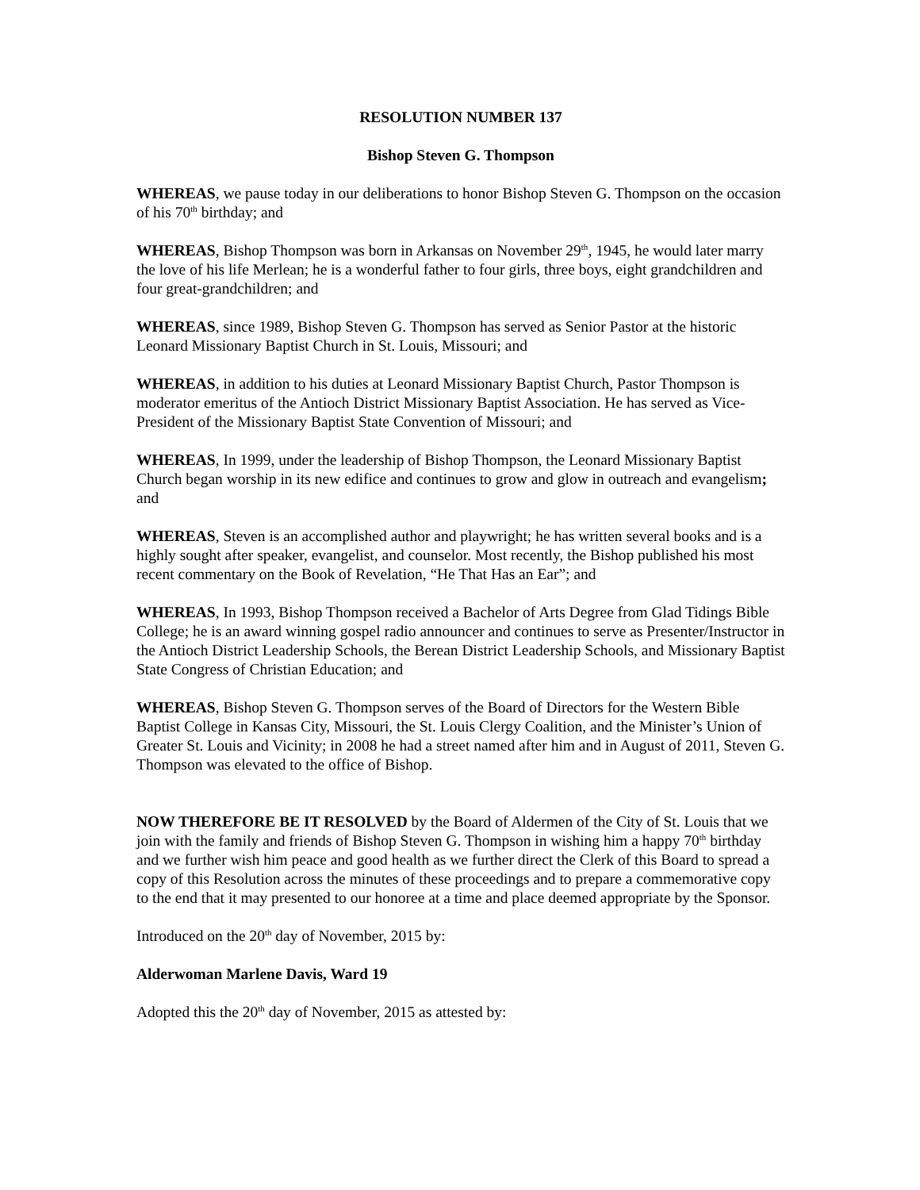RESOLUTION NUMBER 137
Bishop Steven G. Thompson
WHEREAS, we pause today in our deliberations to honor Bishop Steven G. Thompson on the occasion of his 70<sup>th</sup> birthday; and
WHEREAS, Bishop Thompson was born in Arkansas on November 29<sup>th</sup>, 1945, he would later marry the love of his life Merlean; he is a wonderful father to four girls, three boys, eight grandchildren and four great-grandchildren; and
WHEREAS, since 1989, Bishop Steven G. Thompson has served as Senior Pastor at the historic Leonard Missionary Baptist Church in St. Louis, Missouri; and
WHEREAS, in addition to his duties at Leonard Missionary Baptist Church, Pastor Thompson is moderator emeritus of the Antioch District Missionary Baptist Association. He has served as Vice-President of the Missionary Baptist State Convention of Missouri; and
WHEREAS, In 1999, under the leadership of Bishop Thompson, the Leonard Missionary Baptist Church began worship in its new edifice and continues to grow and glow in outreach and evangelism; and
WHEREAS, Steven is an accomplished author and playwright; he has written several books and is a highly sought after speaker, evangelist, and counselor. Most recently, the Bishop published his most recent commentary on the Book of Revelation, “He That Has an Ear”; and
WHEREAS, In 1993, Bishop Thompson received a Bachelor of Arts Degree from Glad Tidings Bible College; he is an award winning gospel radio announcer and continues to serve as Presenter/Instructor in the Antioch District Leadership Schools, the Berean District Leadership Schools, and Missionary Baptist State Congress of Christian Education; and
WHEREAS, Bishop Steven G. Thompson serves of the Board of Directors for the Western Bible Baptist College in Kansas City, Missouri, the St. Louis Clergy Coalition, and the Minister’s Union of Greater St. Louis and Vicinity; in 2008 he had a street named after him and in August of 2011, Steven G. Thompson was elevated to the office of Bishop.
NOW THEREFORE BE IT RESOLVED by the Board of Aldermen of the City of St. Louis that we join with the family and friends of Bishop Steven G. Thompson in wishing him a happy 70<sup>th</sup> birthday and we further wish him peace and good health as we further direct the Clerk of this Board to spread a copy of this Resolution across the minutes of these proceedings and to prepare a commemorative copy to the end that it may presented to our honoree at a time and place deemed appropriate by the Sponsor.
Introduced on the 20<sup>th</sup> day of November, 2015 by:
Alderwoman Marlene Davis, Ward 19
Adopted this the 20<sup>th</sup> day of November, 2015 as attested by: